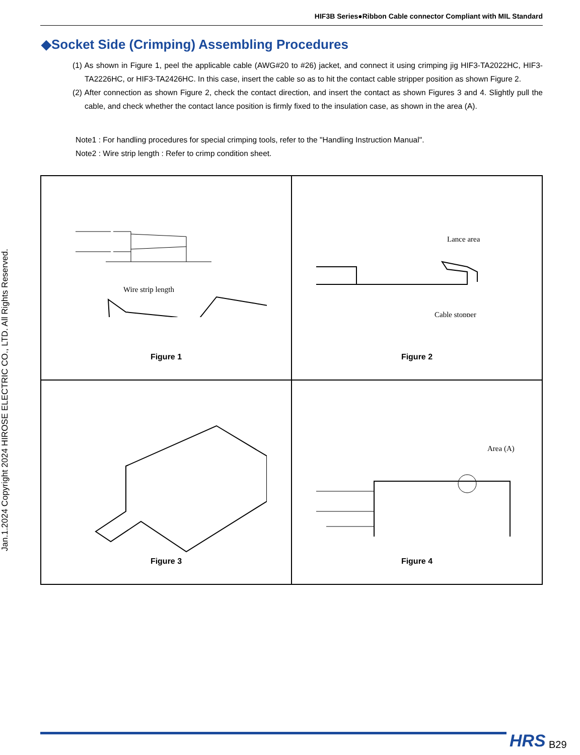Jan.1.2024 Copyright 2024 HIROSE ELECTRIC CO., LTD. All Rights Reserved.
HIF3B Series●Ribbon Cable connector Compliant with MIL Standard
◆Socket Side (Crimping) Assembling Procedures
(1) As shown in Figure 1, peel the applicable cable (AWG#20 to #26) jacket, and connect it using crimping jig HIF3-TA2022HC, HIF3-TA2226HC, or HIF3-TA2426HC. In this case, insert the cable so as to hit the contact cable stripper position as shown Figure 2.
(2) After connection as shown Figure 2, check the contact direction, and insert the contact as shown Figures 3 and 4. Slightly pull the cable, and check whether the contact lance position is firmly fixed to the insulation case, as shown in the area (A).
Note1 : For handling procedures for special crimping tools, refer to the "Handling Instruction Manual".
Note2 : Wire strip length : Refer to crimp condition sheet.
Wire strip length
Figure 1
Lance area
Cable stopper
Figure 2
Figure 3
Area (A)
Figure 4
HRS B29